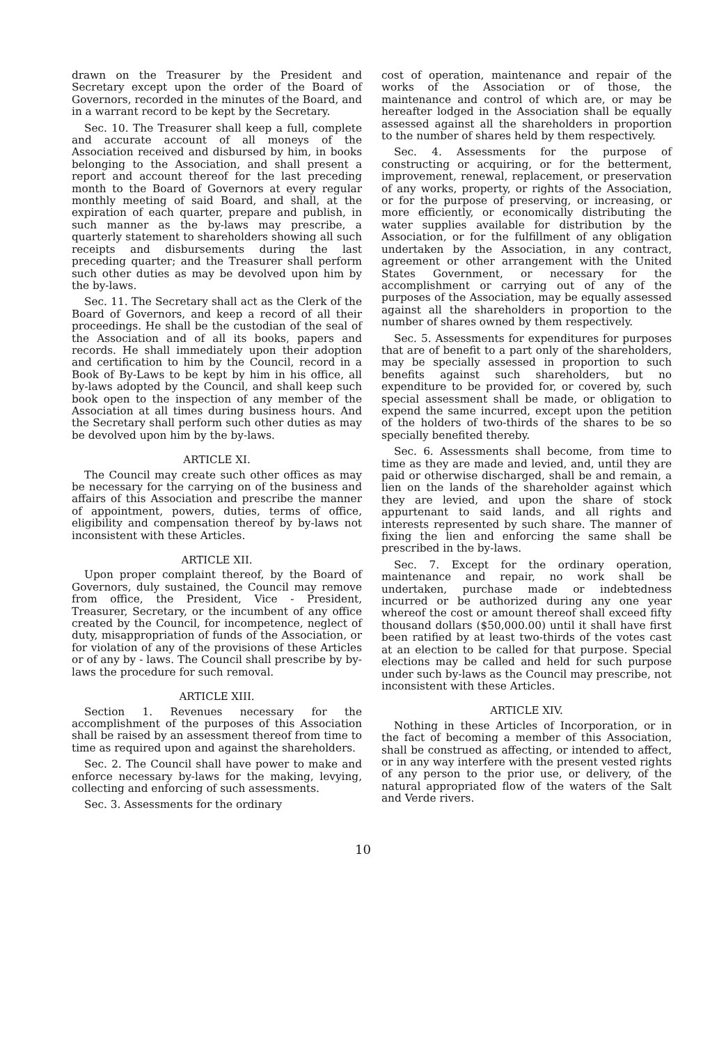drawn on the Treasurer by the President and Secretary except upon the order of the Board of Governors, recorded in the minutes of the Board, and in a warrant record to be kept by the Secretary.
Sec. 10. The Treasurer shall keep a full, complete and accurate account of all moneys of the Association received and disbursed by him, in books belonging to the Association, and shall present a report and account thereof for the last preceding month to the Board of Governors at every regular monthly meeting of said Board, and shall, at the expiration of each quarter, prepare and publish, in such manner as the by-laws may prescribe, a quarterly statement to shareholders showing all such receipts and disbursements during the last preceding quarter; and the Treasurer shall perform such other duties as may be devolved upon him by the by-laws.
Sec. 11. The Secretary shall act as the Clerk of the Board of Governors, and keep a record of all their proceedings. He shall be the custodian of the seal of the Association and of all its books, papers and records. He shall immediately upon their adoption and certification to him by the Council, record in a Book of By-Laws to be kept by him in his office, all by-laws adopted by the Council, and shall keep such book open to the inspection of any member of the Association at all times during business hours. And the Secretary shall perform such other duties as may be devolved upon him by the by-laws.
ARTICLE XI.
The Council may create such other offices as may be necessary for the carrying on of the business and affairs of this Association and prescribe the manner of appointment, powers, duties, terms of office, eligibility and compensation thereof by by-laws not inconsistent with these Articles.
ARTICLE XII.
Upon proper complaint thereof, by the Board of Governors, duly sustained, the Council may remove from office, the President, Vice - President, Treasurer, Secretary, or the incumbent of any office created by the Council, for incompetence, neglect of duty, misappropriation of funds of the Association, or for violation of any of the provisions of these Articles or of any by - laws. The Council shall prescribe by by-laws the procedure for such removal.
ARTICLE XIII.
Section 1. Revenues necessary for the accomplishment of the purposes of this Association shall be raised by an assessment thereof from time to time as required upon and against the shareholders.
Sec. 2. The Council shall have power to make and enforce necessary by-laws for the making, levying, collecting and enforcing of such assessments.
Sec. 3. Assessments for the ordinary
cost of operation, maintenance and repair of the works of the Association or of those, the maintenance and control of which are, or may be hereafter lodged in the Association shall be equally assessed against all the shareholders in proportion to the number of shares held by them respectively.
Sec. 4. Assessments for the purpose of constructing or acquiring, or for the betterment, improvement, renewal, replacement, or preservation of any works, property, or rights of the Association, or for the purpose of preserving, or increasing, or more efficiently, or economically distributing the water supplies available for distribution by the Association, or for the fulfillment of any obligation undertaken by the Association, in any contract, agreement or other arrangement with the United States Government, or necessary for the accomplishment or carrying out of any of the purposes of the Association, may be equally assessed against all the shareholders in proportion to the number of shares owned by them respectively.
Sec. 5. Assessments for expenditures for purposes that are of benefit to a part only of the shareholders, may be specially assessed in proportion to such benefits against such shareholders, but no expenditure to be provided for, or covered by, such special assessment shall be made, or obligation to expend the same incurred, except upon the petition of the holders of two-thirds of the shares to be so specially benefited thereby.
Sec. 6. Assessments shall become, from time to time as they are made and levied, and, until they are paid or otherwise discharged, shall be and remain, a lien on the lands of the shareholder against which they are levied, and upon the share of stock appurtenant to said lands, and all rights and interests represented by such share. The manner of fixing the lien and enforcing the same shall be prescribed in the by-laws.
Sec. 7. Except for the ordinary operation, maintenance and repair, no work shall be undertaken, purchase made or indebtedness incurred or be authorized during any one year whereof the cost or amount thereof shall exceed fifty thousand dollars ($50,000.00) until it shall have first been ratified by at least two-thirds of the votes cast at an election to be called for that purpose. Special elections may be called and held for such purpose under such by-laws as the Council may prescribe, not inconsistent with these Articles.
ARTICLE XIV.
Nothing in these Articles of Incorporation, or in the fact of becoming a member of this Association, shall be construed as affecting, or intended to affect, or in any way interfere with the present vested rights of any person to the prior use, or delivery, of the natural appropriated flow of the waters of the Salt and Verde rivers.
10